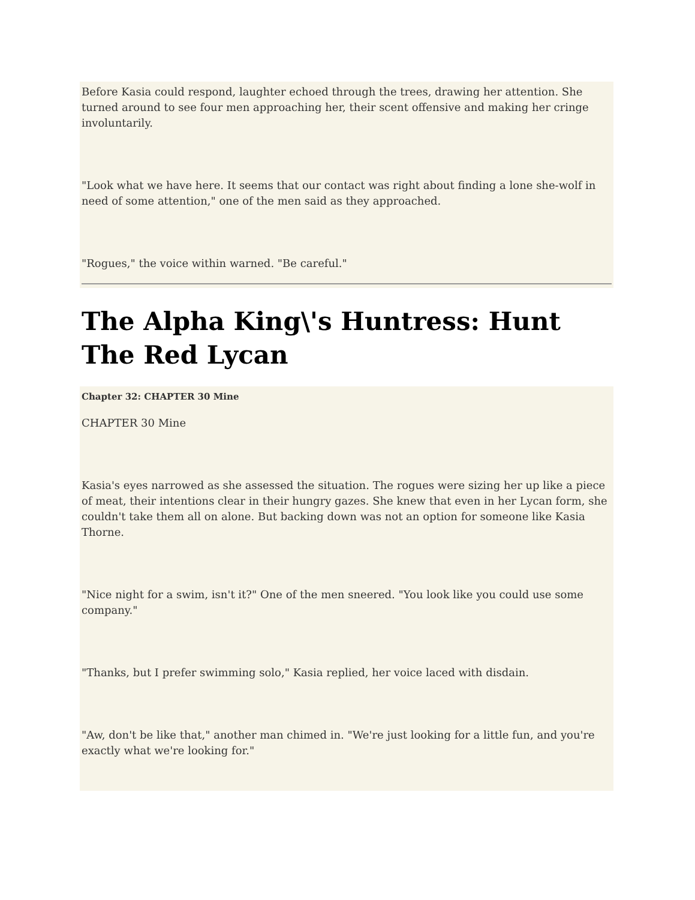Before Kasia could respond, laughter echoed through the trees, drawing her attention. She turned around to see four men approaching her, their scent offensive and making her cringe involuntarily.
"Look what we have here. It seems that our contact was right about finding a lone she-wolf in need of some attention," one of the men said as they approached.
"Rogues," the voice within warned. "Be careful."
The Alpha King\'s Huntress: Hunt The Red Lycan
Chapter 32: CHAPTER 30 Mine
CHAPTER 30 Mine
Kasia's eyes narrowed as she assessed the situation. The rogues were sizing her up like a piece of meat, their intentions clear in their hungry gazes. She knew that even in her Lycan form, she couldn't take them all on alone. But backing down was not an option for someone like Kasia Thorne.
"Nice night for a swim, isn't it?" One of the men sneered. "You look like you could use some company."
"Thanks, but I prefer swimming solo," Kasia replied, her voice laced with disdain.
"Aw, don't be like that," another man chimed in. "We're just looking for a little fun, and you're exactly what we're looking for."